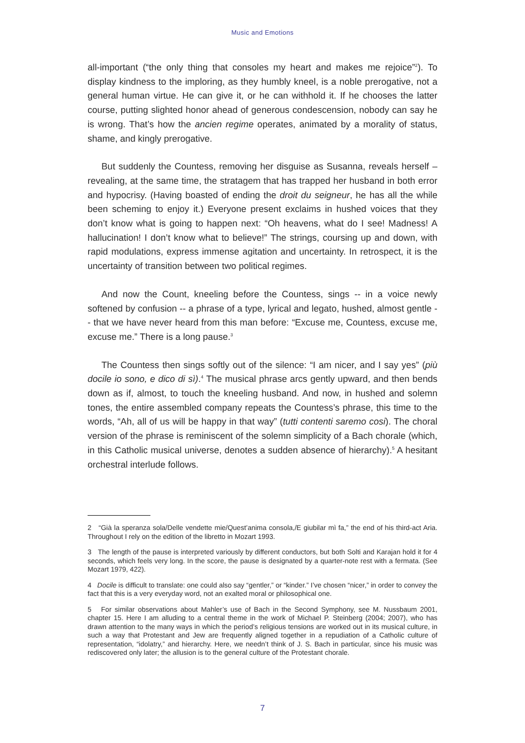Music and Emotions
all-important (“the only thing that consoles my heart and makes me rejoice”<sup>2</sup>). To display kindness to the imploring, as they humbly kneel, is a noble prerogative, not a general human virtue. He can give it, or he can withhold it. If he chooses the latter course, putting slighted honor ahead of generous condescension, nobody can say he is wrong. That’s how the ancien regime operates, animated by a morality of status, shame, and kingly prerogative.
But suddenly the Countess, removing her disguise as Susanna, reveals herself – revealing, at the same time, the stratagem that has trapped her husband in both error and hypocrisy. (Having boasted of ending the droit du seigneur, he has all the while been scheming to enjoy it.) Everyone present exclaims in hushed voices that they don’t know what is going to happen next: “Oh heavens, what do I see! Madness! A hallucination! I don’t know what to believe!” The strings, coursing up and down, with rapid modulations, express immense agitation and uncertainty. In retrospect, it is the uncertainty of transition between two political regimes.
And now the Count, kneeling before the Countess, sings -- in a voice newly softened by confusion -- a phrase of a type, lyrical and legato, hushed, almost gentle -- that we have never heard from this man before: “Excuse me, Countess, excuse me, excuse me.” There is a long pause.<sup>3</sup>
The Countess then sings softly out of the silence: “I am nicer, and I say yes” (più docile io sono, e dico di sì).<sup>4</sup> The musical phrase arcs gently upward, and then bends down as if, almost, to touch the kneeling husband. And now, in hushed and solemn tones, the entire assembled company repeats the Countess’s phrase, this time to the words, “Ah, all of us will be happy in that way” (tutti contenti saremo cosi). The choral version of the phrase is reminiscent of the solemn simplicity of a Bach chorale (which, in this Catholic musical universe, denotes a sudden absence of hierarchy).<sup>5</sup> A hesitant orchestral interlude follows.
2 “Già la speranza sola/Delle vendette mie/Quest’anima consola,/E giubilar mì fa,” the end of his third-act Aria. Throughout I rely on the edition of the libretto in Mozart 1993.
3 The length of the pause is interpreted variously by different conductors, but both Solti and Karajan hold it for 4 seconds, which feels very long. In the score, the pause is designated by a quarter-note rest with a fermata. (See Mozart 1979, 422).
4 Docile is difficult to translate: one could also say “gentler,” or “kinder.” I’ve chosen “nicer,” in order to convey the fact that this is a very everyday word, not an exalted moral or philosophical one.
5 For similar observations about Mahler’s use of Bach in the Second Symphony, see M. Nussbaum 2001, chapter 15. Here I am alluding to a central theme in the work of Michael P. Steinberg (2004; 2007), who has drawn attention to the many ways in which the period’s religious tensions are worked out in its musical culture, in such a way that Protestant and Jew are frequently aligned together in a repudiation of a Catholic culture of representation, “idolatry,” and hierarchy. Here, we needn’t think of J. S. Bach in particular, since his music was rediscovered only later; the allusion is to the general culture of the Protestant chorale.
7